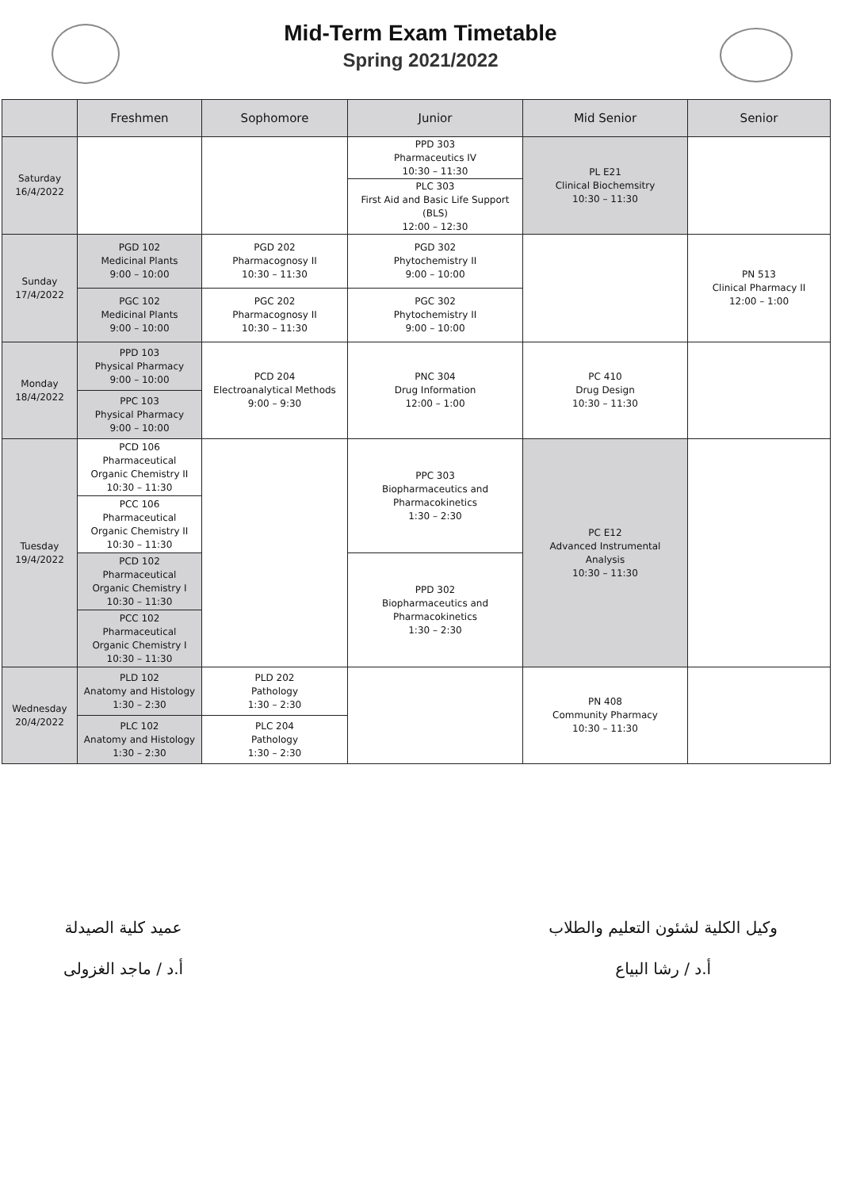Mid-Term Exam Timetable
Spring 2021/2022
| | Freshmen | Sophomore | Junior | Mid Senior | Senior |
| --- | --- | --- | --- | --- | --- |
| Saturday 16/4/2022 | | | PPD 303 Pharmaceutics IV 10:30 – 11:30 | PL E21 Clinical Biochemsitry 10:30 – 11:30 | |
| | | | PLC 303 First Aid and Basic Life Support (BLS) 12:00 – 12:30 | | |
| Sunday 17/4/2022 | PGD 102 Medicinal Plants 9:00 – 10:00 | PGD 202 Pharmacognosy II 10:30 – 11:30 | PGD 302 Phytochemistry II 9:00 – 10:00 | | PN 513 Clinical Pharmacy II 12:00 – 1:00 |
| | PGC 102 Medicinal Plants 9:00 – 10:00 | PGC 202 Pharmacognosy II 10:30 – 11:30 | PGC 302 Phytochemistry II 9:00 – 10:00 | | |
| Monday 18/4/2022 | PPD 103 Physical Pharmacy 9:00 – 10:00 | PCD 204 Electroanalytical Methods 9:00 – 9:30 | PNC 304 Drug Information 12:00 – 1:00 | PC 410 Drug Design 10:30 – 11:30 | |
| | PPC 103 Physical Pharmacy 9:00 – 10:00 | | | | |
| Tuesday 19/4/2022 | PCD 106 Pharmaceutical Organic Chemistry II 10:30 – 11:30 | | PPC 303 Biopharmaceutics and Pharmacokinetics 1:30 – 2:30 | PC E12 Advanced Instrumental Analysis 10:30 – 11:30 | |
| | PCC 106 Pharmaceutical Organic Chemistry II 10:30 – 11:30 | | | | |
| | PCD 102 Pharmaceutical Organic Chemistry I 10:30 – 11:30 | | PPD 302 Biopharmaceutics and Pharmacokinetics 1:30 – 2:30 | | |
| | PCC 102 Pharmaceutical Organic Chemistry I 10:30 – 11:30 | | | | |
| Wednesday 20/4/2022 | PLD 102 Anatomy and Histology 1:30 – 2:30 | PLD 202 Pathology 1:30 – 2:30 | | PN 408 Community Pharmacy 10:30 – 11:30 | |
| | PLC 102 Anatomy and Histology 1:30 – 2:30 | PLC 204 Pathology 1:30 – 2:30 | | | |
وكيل الكلية لشئون التعليم والطلاب
أ.د / رشا البياع
عميد كلية الصيدلة
أ.د / ماجد الغزولى